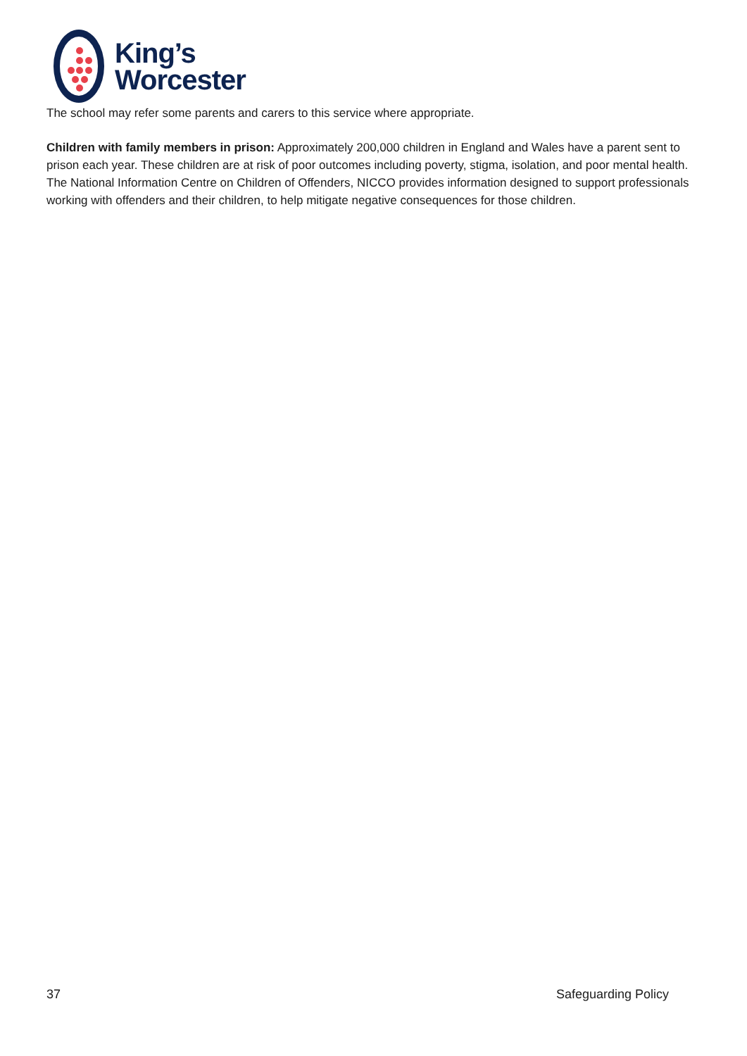King’s
Worcester
The school may refer some parents and carers to this service where appropriate.
Children with family members in prison: Approximately 200,000 children in England and Wales have a parent sent to prison each year. These children are at risk of poor outcomes including poverty, stigma, isolation, and poor mental health. The National Information Centre on Children of Offenders, NICCO provides information designed to support professionals working with offenders and their children, to help mitigate negative consequences for those children.
37 Safeguarding Policy